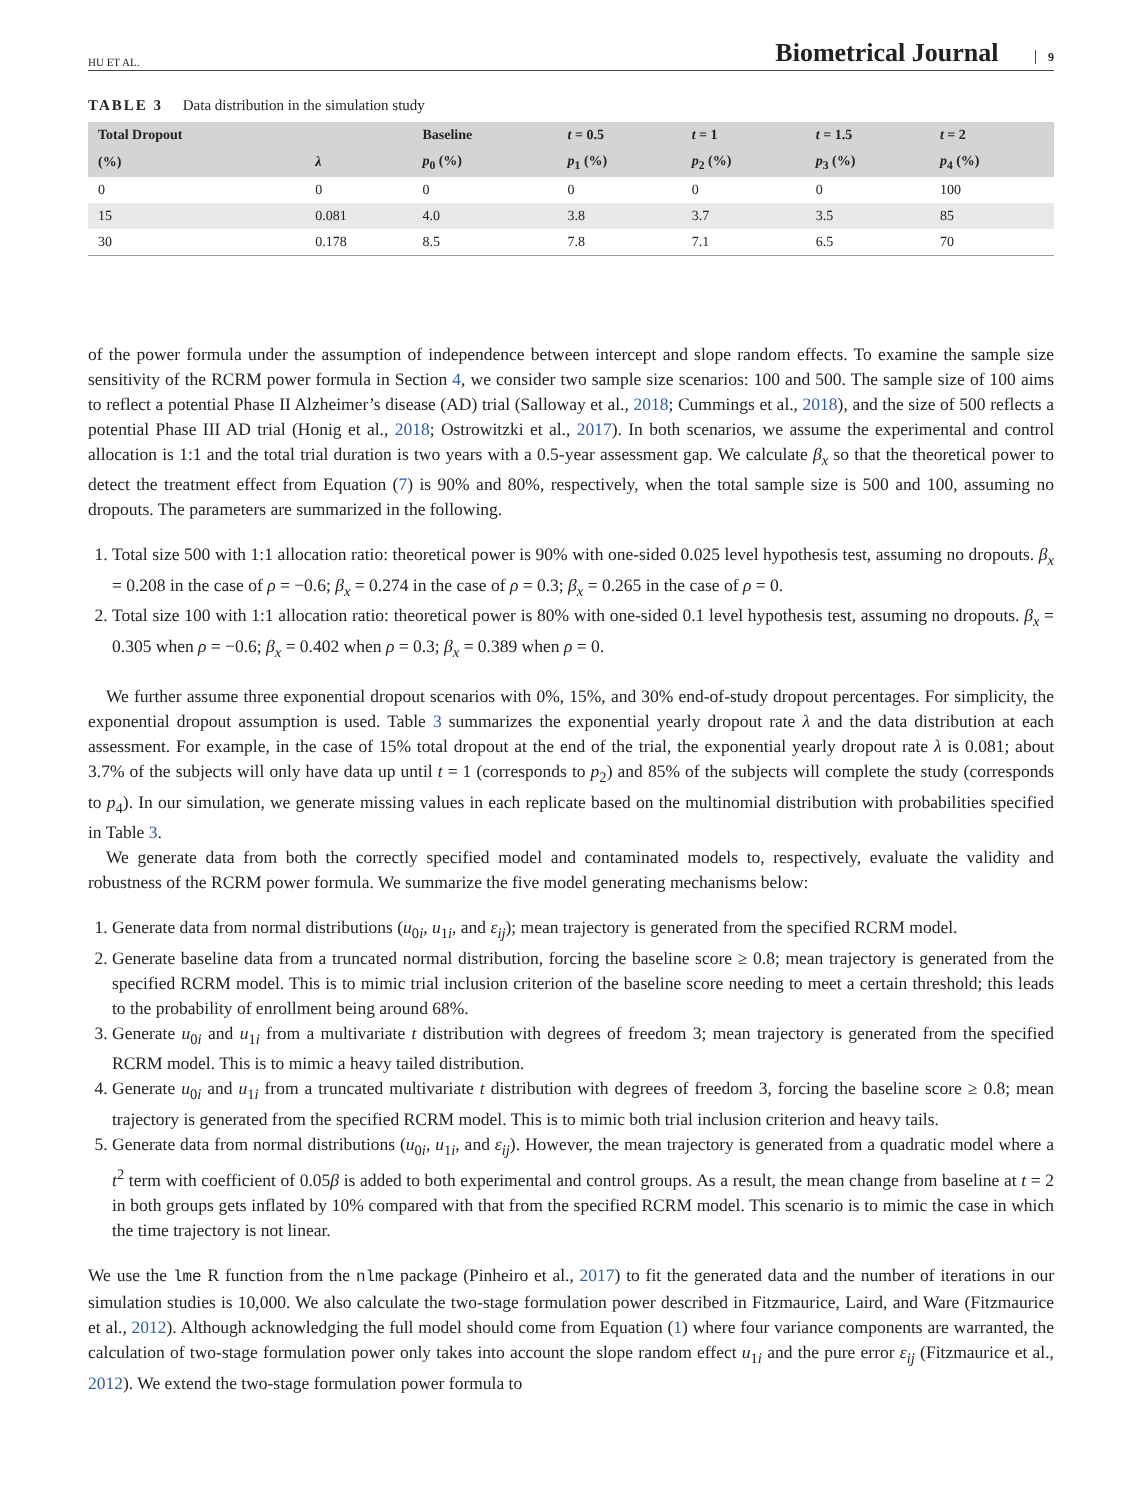HU ET AL.
Biometrical Journal 9
TABLE 3 Data distribution in the simulation study
| Total Dropout | | Baseline | t = 0.5 | t = 1 | t = 1.5 | t = 2 |
| --- | --- | --- | --- | --- | --- | --- |
| (%) | λ | p<sub>0</sub> (%) | p<sub>1</sub> (%) | p<sub>2</sub> (%) | p<sub>3</sub> (%) | p<sub>4</sub> (%) |
| 0 | 0 | 0 | 0 | 0 | 0 | 100 |
| 15 | 0.081 | 4.0 | 3.8 | 3.7 | 3.5 | 85 |
| 30 | 0.178 | 8.5 | 7.8 | 7.1 | 6.5 | 70 |
of the power formula under the assumption of independence between intercept and slope random effects. To examine the sample size sensitivity of the RCRM power formula in Section 4, we consider two sample size scenarios: 100 and 500. The sample size of 100 aims to reflect a potential Phase II Alzheimer’s disease (AD) trial (Salloway et al., 2018; Cummings et al., 2018), and the size of 500 reflects a potential Phase III AD trial (Honig et al., 2018; Ostrowitzki et al., 2017). In both scenarios, we assume the experimental and control allocation is 1:1 and the total trial duration is two years with a 0.5-year assessment gap. We calculate β<sub>x</sub> so that the theoretical power to detect the treatment effect from Equation (7) is 90% and 80%, respectively, when the total sample size is 500 and 100, assuming no dropouts. The parameters are summarized in the following.
1. Total size 500 with 1:1 allocation ratio: theoretical power is 90% with one-sided 0.025 level hypothesis test, assuming no dropouts. β<sub>x</sub> = 0.208 in the case of ρ = −0.6; β<sub>x</sub> = 0.274 in the case of ρ = 0.3; β<sub>x</sub> = 0.265 in the case of ρ = 0.
2. Total size 100 with 1:1 allocation ratio: theoretical power is 80% with one-sided 0.1 level hypothesis test, assuming no dropouts. β<sub>x</sub> = 0.305 when ρ = −0.6; β<sub>x</sub> = 0.402 when ρ = 0.3; β<sub>x</sub> = 0.389 when ρ = 0.
We further assume three exponential dropout scenarios with 0%, 15%, and 30% end-of-study dropout percentages. For simplicity, the exponential dropout assumption is used. Table 3 summarizes the exponential yearly dropout rate λ and the data distribution at each assessment. For example, in the case of 15% total dropout at the end of the trial, the exponential yearly dropout rate λ is 0.081; about 3.7% of the subjects will only have data up until t = 1 (corresponds to p<sub>2</sub>) and 85% of the subjects will complete the study (corresponds to p<sub>4</sub>). In our simulation, we generate missing values in each replicate based on the multinomial distribution with probabilities specified in Table 3.
We generate data from both the correctly specified model and contaminated models to, respectively, evaluate the validity and robustness of the RCRM power formula. We summarize the five model generating mechanisms below:
1. Generate data from normal distributions (u<sub>0i</sub>, u<sub>1i</sub>, and ε<sub>ij</sub>); mean trajectory is generated from the specified RCRM model.
2. Generate baseline data from a truncated normal distribution, forcing the baseline score ≥ 0.8; mean trajectory is generated from the specified RCRM model. This is to mimic trial inclusion criterion of the baseline score needing to meet a certain threshold; this leads to the probability of enrollment being around 68%.
3. Generate u<sub>0i</sub> and u<sub>1i</sub> from a multivariate t distribution with degrees of freedom 3; mean trajectory is generated from the specified RCRM model. This is to mimic a heavy tailed distribution.
4. Generate u<sub>0i</sub> and u<sub>1i</sub> from a truncated multivariate t distribution with degrees of freedom 3, forcing the baseline score ≥ 0.8; mean trajectory is generated from the specified RCRM model. This is to mimic both trial inclusion criterion and heavy tails.
5. Generate data from normal distributions (u<sub>0i</sub>, u<sub>1i</sub>, and ε<sub>ij</sub>). However, the mean trajectory is generated from a quadratic model where a t<sup>2</sup> term with coefficient of 0.05β is added to both experimental and control groups. As a result, the mean change from baseline at t = 2 in both groups gets inflated by 10% compared with that from the specified RCRM model. This scenario is to mimic the case in which the time trajectory is not linear.
We use the lme R function from the nlme package (Pinheiro et al., 2017) to fit the generated data and the number of iterations in our simulation studies is 10,000. We also calculate the two-stage formulation power described in Fitzmaurice, Laird, and Ware (Fitzmaurice et al., 2012). Although acknowledging the full model should come from Equation (1) where four variance components are warranted, the calculation of two-stage formulation power only takes into account the slope random effect u<sub>1i</sub> and the pure error ε<sub>ij</sub> (Fitzmaurice et al., 2012). We extend the two-stage formulation power formula to